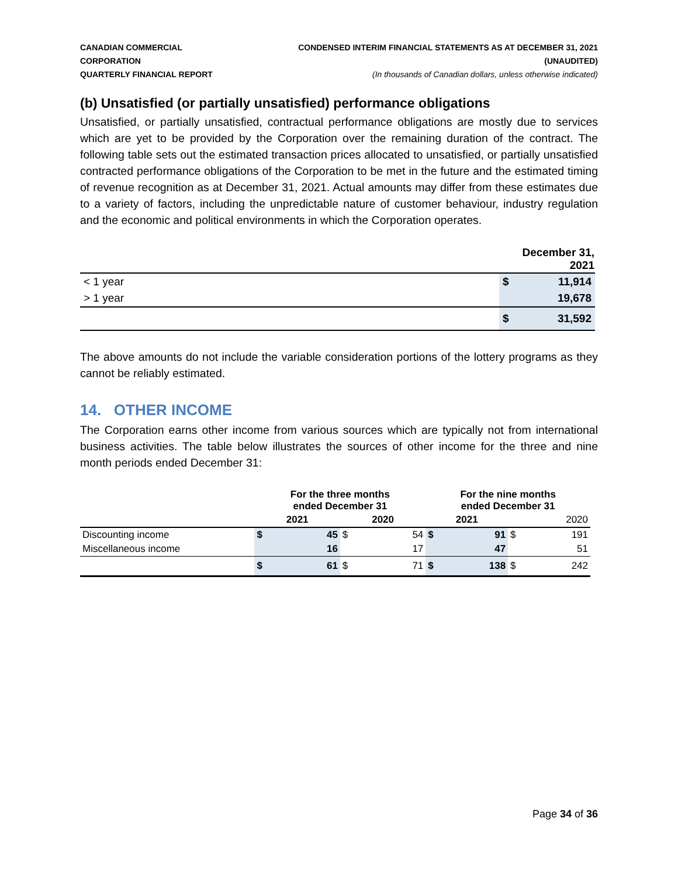CANADIAN COMMERCIAL CORPORATION
QUARTERLY FINANCIAL REPORT
CONDENSED INTERIM FINANCIAL STATEMENTS AS AT DECEMBER 31, 2021 (UNAUDITED)
(In thousands of Canadian dollars, unless otherwise indicated)
(b) Unsatisfied (or partially unsatisfied) performance obligations
Unsatisfied, or partially unsatisfied, contractual performance obligations are mostly due to services which are yet to be provided by the Corporation over the remaining duration of the contract. The following table sets out the estimated transaction prices allocated to unsatisfied, or partially unsatisfied contracted performance obligations of the Corporation to be met in the future and the estimated timing of revenue recognition as at December 31, 2021. Actual amounts may differ from these estimates due to a variety of factors, including the unpredictable nature of customer behaviour, industry regulation and the economic and political environments in which the Corporation operates.
| | December 31, 2021 | |
| < 1 year | $ | 11,914 |
| > 1 year | | 19,678 |
| | $ | 31,592 |
The above amounts do not include the variable consideration portions of the lottery programs as they cannot be reliably estimated.
14. OTHER INCOME
The Corporation earns other income from various sources which are typically not from international business activities. The table below illustrates the sources of other income for the three and nine month periods ended December 31:
| | For the three months ended December 31 | | | | For the nine months ended December 31 | | | |
| | 2021 | | 2020 | | 2021 | | 2020 | |
| Discounting income | $ | 45 | $ | 54 | $ | 91 | $ | 191 |
| Miscellaneous income | | 16 | | 17 | | 47 | | 51 |
| | $ | 61 | $ | 71 | $ | 138 | $ | 242 |
Page 34 of 36